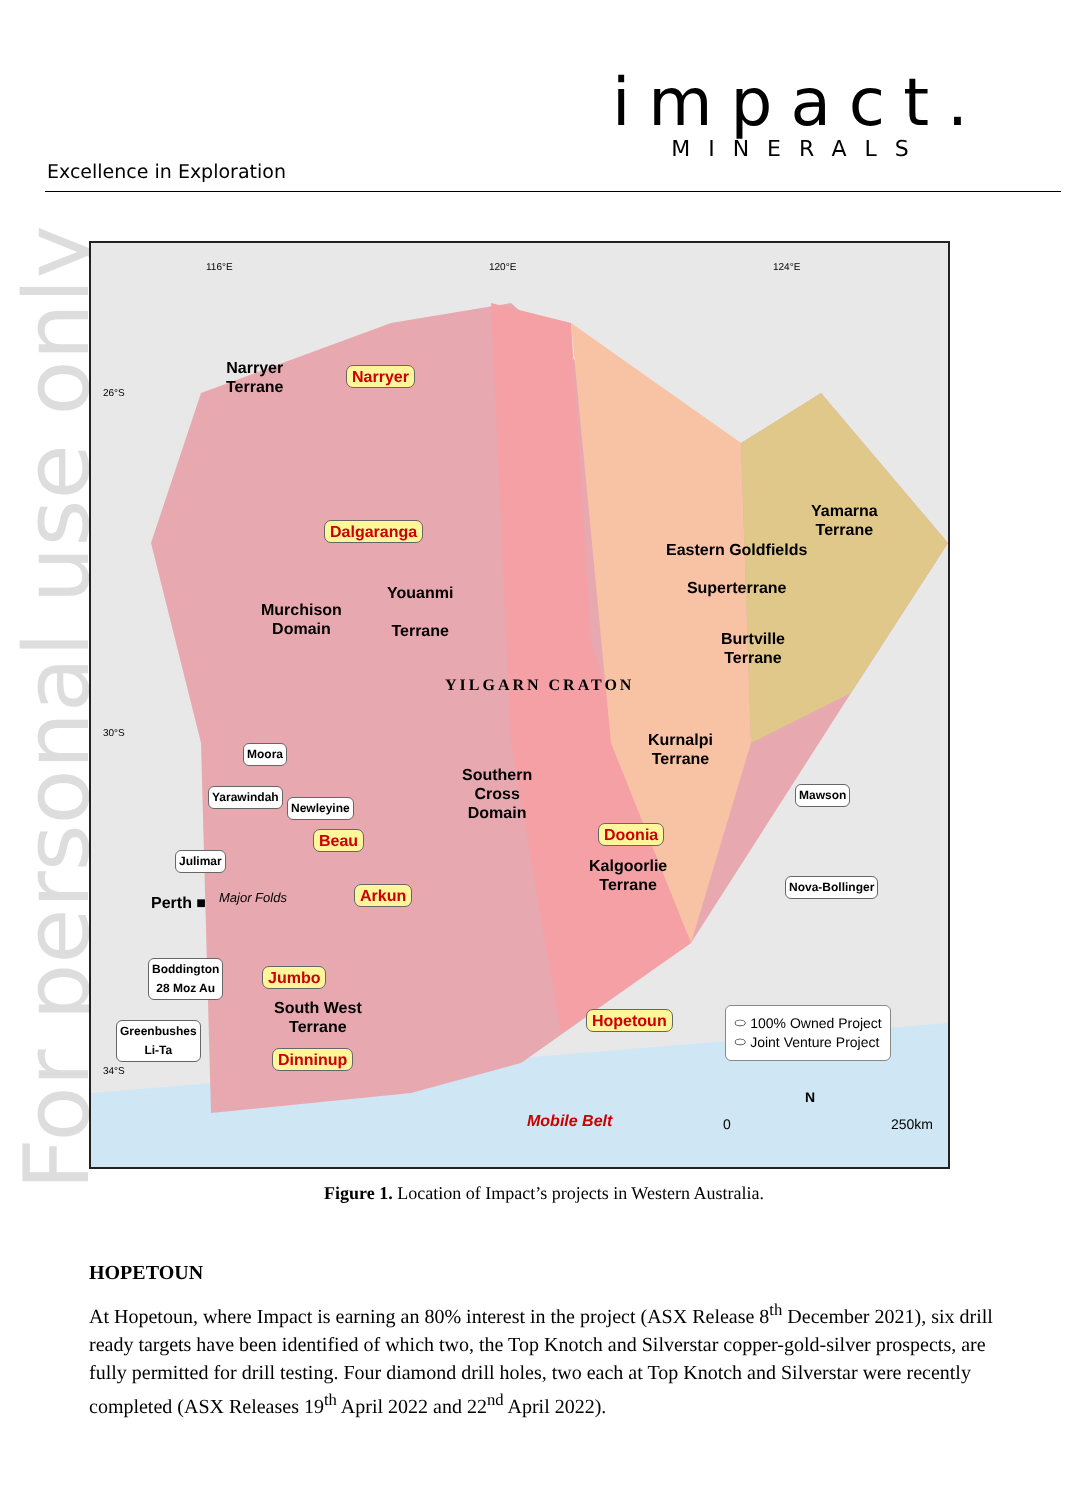impact.
MINERALS
Excellence in Exploration
For personal use only
116°E 120°E 124°E
26°S
30°S
34°S
Narryer
Terrane
Narryer
Dalgaranga
Murchison
Domain
Youanmi
Terrane
Yamarna
Terrane
Eastern Goldfields
Superterrane
Burtville
Terrane
YILGARN CRATON
Kurnalpi
Terrane
Moora
Southern
Cross
Domain
Mawson
Yarawindah
Newleyine
Beau Doonia
Julimar
Kalgoorlie
Terrane
Nova-Bollinger
Major Folds Arkun
Perth ■
Boddington
28 Moz Au
Jumbo
South West
Terrane
Hopetoun
Greenbushes
Li-Ta
Dinninup
⬭ 100% Owned Project
⬭ Joint Venture Project
Mobile Belt 0
N
250km
Figure 1. Location of Impact’s projects in Western Australia.
HOPETOUN
At Hopetoun, where Impact is earning an 80% interest in the project (ASX Release 8<sup>th</sup> December 2021), six drill ready targets have been identified of which two, the Top Knotch and Silverstar copper-gold-silver prospects, are fully permitted for drill testing. Four diamond drill holes, two each at Top Knotch and Silverstar were recently completed (ASX Releases 19<sup>th</sup> April 2022 and 22<sup>nd</sup> April 2022).